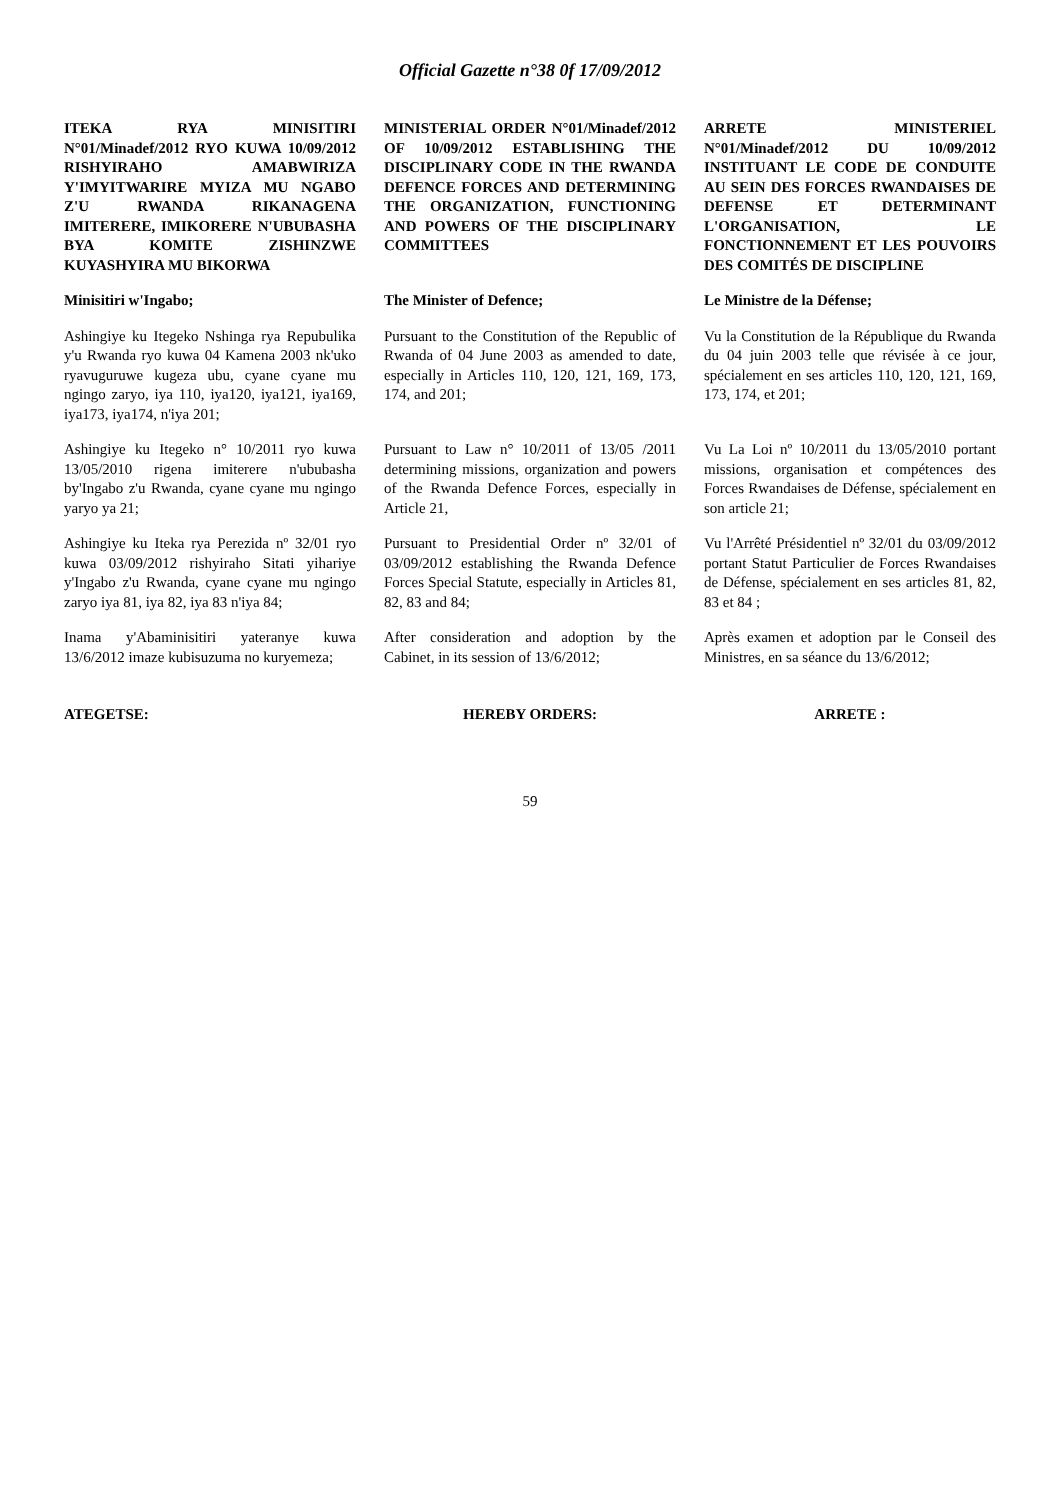Official Gazette n°38 0f 17/09/2012
| ITEKA RYA MINISITIRI N°01/Minadef/2012 RYO KUWA 10/09/2012 RISHYIRAHO AMABWIRIZA Y'IMYITWARIRE MYIZA MU NGABO Z'U RWANDA RIKANAGENA IMITERERE, IMIKORERE N'UBUBASHA BYA KOMITE ZISHINZWE KUYASHYIRA MU BIKORWA | MINISTERIAL ORDER N°01/Minadef/2012 OF 10/09/2012 ESTABLISHING THE DISCIPLINARY CODE IN THE RWANDA DEFENCE FORCES AND DETERMINING THE ORGANIZATION, FUNCTIONING AND POWERS OF THE DISCIPLINARY COMMITTEES | ARRETE MINISTERIEL N°01/Minadef/2012 DU 10/09/2012 INSTITUANT LE CODE DE CONDUITE AU SEIN DES FORCES RWANDAISES DE DEFENSE ET DETERMINANT L'ORGANISATION, LE FONCTIONNEMENT ET LES POUVOIRS DES COMITÉS DE DISCIPLINE |
| Minisitiri w'Ingabo; | The Minister of Defence; | Le Ministre de la Défense; |
| Ashingiye ku Itegeko Nshinga rya Repubulika y'u Rwanda ryo kuwa 04 Kamena 2003 nk'uko ryavuguruwe kugeza ubu, cyane cyane mu ngingo zaryo, iya 110, iya120, iya121, iya169, iya173, iya174, n'iya 201; | Pursuant to the Constitution of the Republic of Rwanda of 04 June 2003 as amended to date, especially in Articles 110, 120, 121, 169, 173, 174, and 201; | Vu la Constitution de la République du Rwanda du 04 juin 2003 telle que révisée à ce jour, spécialement en ses articles 110, 120, 121, 169, 173, 174, et 201; |
| Ashingiye ku Itegeko n° 10/2011 ryo kuwa 13/05/2010 rigena imiterere n'ububasha by'Ingabo z'u Rwanda, cyane cyane mu ngingo yaryo ya 21; | Pursuant to Law n° 10/2011 of 13/05 /2011 determining missions, organization and powers of the Rwanda Defence Forces, especially in Article 21, | Vu La Loi nº 10/2011 du 13/05/2010 portant missions, organisation et compétences des Forces Rwandaises de Défense, spécialement en son article 21; |
| Ashingiye ku Iteka rya Perezida nº 32/01 ryo kuwa 03/09/2012 rishyiraho Sitati yihariye y'Ingabo z'u Rwanda, cyane cyane mu ngingo zaryo iya 81, iya 82, iya 83 n'iya 84; | Pursuant to Presidential Order nº 32/01 of 03/09/2012 establishing the Rwanda Defence Forces Special Statute, especially in Articles 81, 82, 83 and 84; | Vu l'Arrêté Présidentiel nº 32/01 du 03/09/2012 portant Statut Particulier de Forces Rwandaises de Défense, spécialement en ses articles 81, 82, 83 et 84 ; |
| Inama y'Abaminisitiri yateranye kuwa 13/6/2012 imaze kubisuzuma no kuryemeza; | After consideration and adoption by the Cabinet, in its session of 13/6/2012; | Après examen et adoption par le Conseil des Ministres, en sa séance du 13/6/2012; |
| ATEGETSE: | HEREBY ORDERS: | ARRETE : |
59